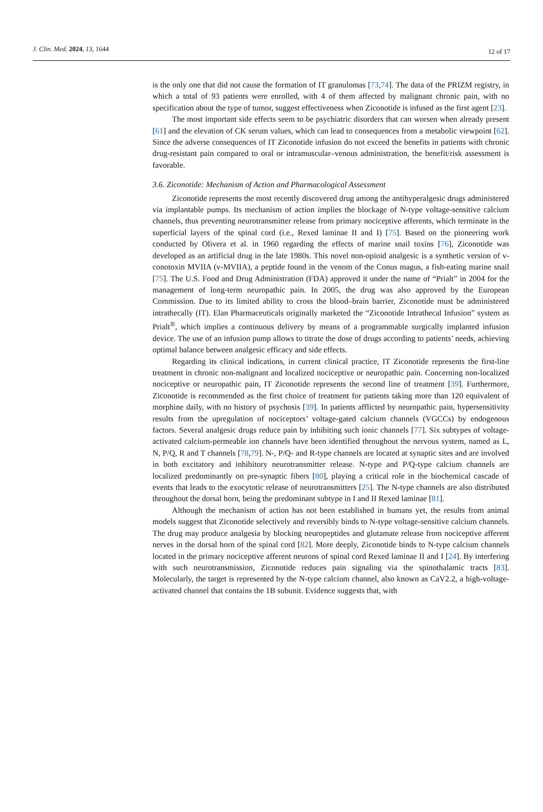J. Clin. Med. 2024, 13, 1644 12 of 17
is the only one that did not cause the formation of IT granulomas [73,74]. The data of the PRIZM registry, in which a total of 93 patients were enrolled, with 4 of them affected by malignant chronic pain, with no specification about the type of tumor, suggest effectiveness when Ziconotide is infused as the first agent [23].
The most important side effects seem to be psychiatric disorders that can worsen when already present [61] and the elevation of CK serum values, which can lead to consequences from a metabolic viewpoint [62]. Since the adverse consequences of IT Ziconotide infusion do not exceed the benefits in patients with chronic drug-resistant pain compared to oral or intramuscular–venous administration, the benefit/risk assessment is favorable.
3.6. Ziconotide: Mechanism of Action and Pharmacological Assessment
Ziconotide represents the most recently discovered drug among the antihyperalgesic drugs administered via implantable pumps. Its mechanism of action implies the blockage of N-type voltage-sensitive calcium channels, thus preventing neurotransmitter release from primary nociceptive afferents, which terminate in the superficial layers of the spinal cord (i.e., Rexed laminae II and I) [75]. Based on the pioneering work conducted by Olivera et al. in 1960 regarding the effects of marine snail toxins [76], Ziconotide was developed as an artificial drug in the late 1980s. This novel non-opioid analgesic is a synthetic version of v-conotoxin MVIIA (v-MVIIA), a peptide found in the venom of the Conus magus, a fish-eating marine snail [75]. The U.S. Food and Drug Administration (FDA) approved it under the name of “Prialt” in 2004 for the management of long-term neuropathic pain. In 2005, the drug was also approved by the European Commission. Due to its limited ability to cross the blood–brain barrier, Ziconotide must be administered intrathecally (IT). Elan Pharmaceuticals originally marketed the “Ziconotide Intrathecal Infusion” system as Prialt<sup>®</sup>, which implies a continuous delivery by means of a programmable surgically implanted infusion device. The use of an infusion pump allows to titrate the dose of drugs according to patients’ needs, achieving optimal balance between analgesic efficacy and side effects.
Regarding its clinical indications, in current clinical practice, IT Ziconotide represents the first-line treatment in chronic non-malignant and localized nociceptive or neuropathic pain. Concerning non-localized nociceptive or neuropathic pain, IT Ziconotide represents the second line of treatment [39]. Furthermore, Ziconotide is recommended as the first choice of treatment for patients taking more than 120 equivalent of morphine daily, with no history of psychosis [39]. In patients afflicted by neuropathic pain, hypersensitivity results from the upregulation of nociceptors’ voltage-gated calcium channels (VGCCs) by endogenous factors. Several analgesic drugs reduce pain by inhibiting such ionic channels [77]. Six subtypes of voltage-activated calcium-permeable ion channels have been identified throughout the nervous system, named as L, N, P/Q, R and T channels [78,79]. N-, P/Q- and R-type channels are located at synaptic sites and are involved in both excitatory and inhibitory neurotransmitter release. N-type and P/Q-type calcium channels are localized predominantly on pre-synaptic fibers [80], playing a critical role in the biochemical cascade of events that leads to the exocytotic release of neurotransmitters [25]. The N-type channels are also distributed throughout the dorsal horn, being the predominant subtype in I and II Rexed laminae [81].
Although the mechanism of action has not been established in humans yet, the results from animal models suggest that Ziconotide selectively and reversibly binds to N-type voltage-sensitive calcium channels. The drug may produce analgesia by blocking neuropeptides and glutamate release from nociceptive afferent nerves in the dorsal horn of the spinal cord [82]. More deeply, Ziconotide binds to N-type calcium channels located in the primary nociceptive afferent neurons of spinal cord Rexed laminae II and I [24]. By interfering with such neurotransmission, Ziconotide reduces pain signaling via the spinothalamic tracts [83]. Molecularly, the target is represented by the N-type calcium channel, also known as CaV2.2, a high-voltage-activated channel that contains the 1B subunit. Evidence suggests that, with